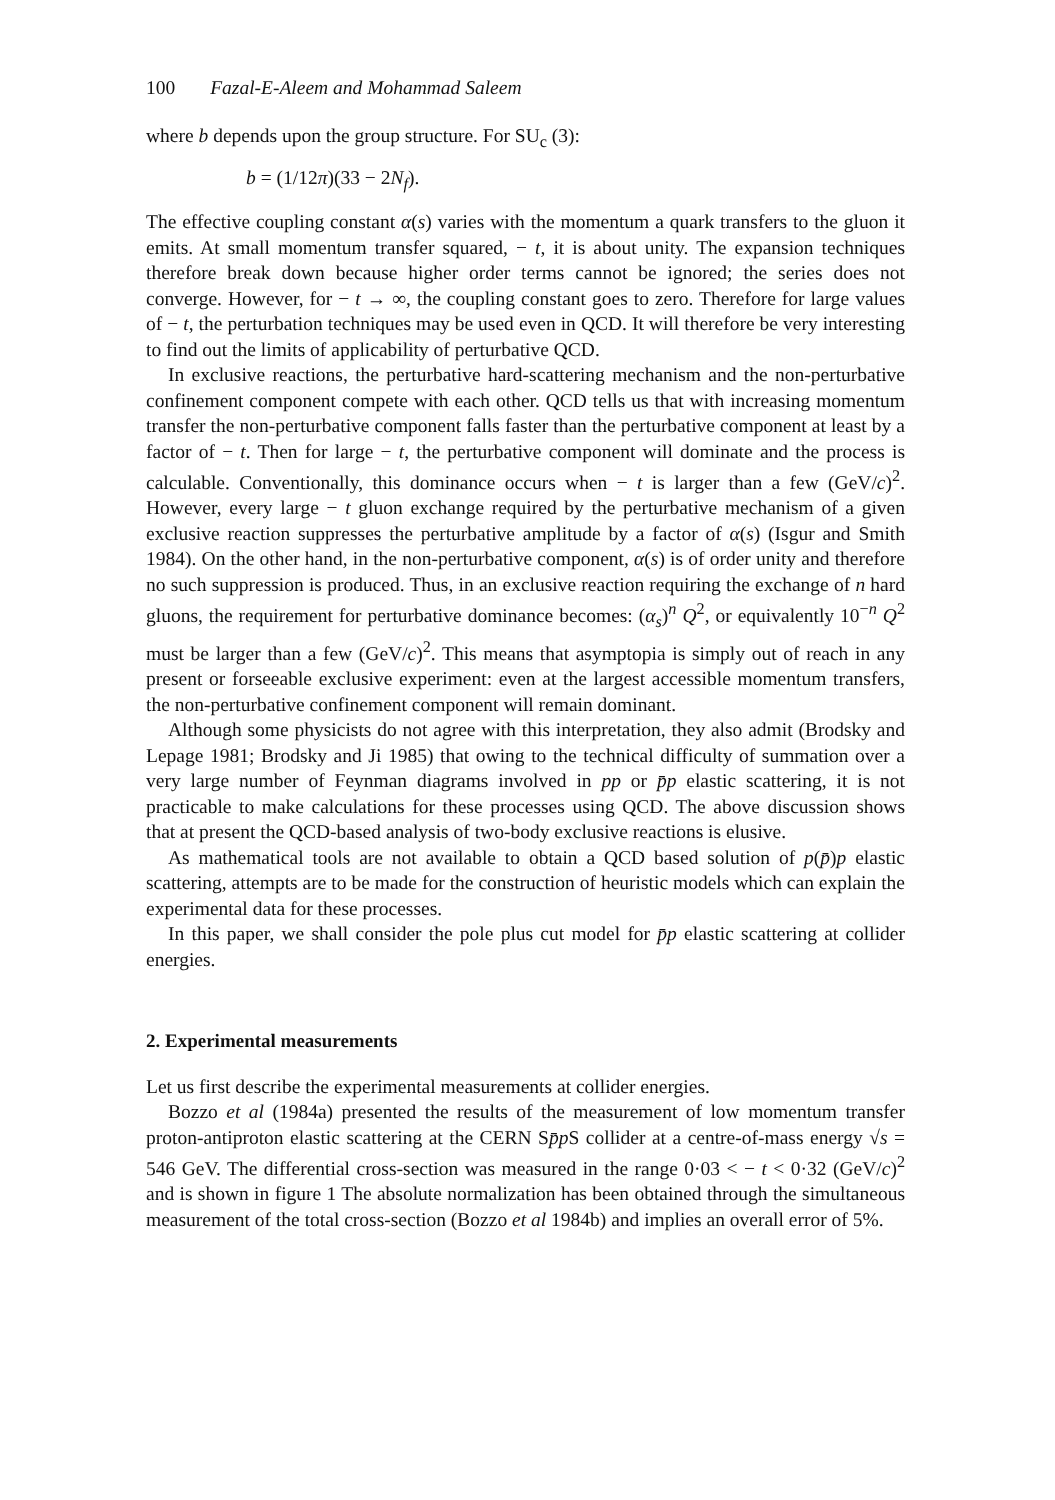100 Fazal-E-Aleem and Mohammad Saleem
where b depends upon the group structure. For SU<sub>c</sub> (3):
b = (1/12π)(33 − 2N<sub>f</sub>).
The effective coupling constant α(s) varies with the momentum a quark transfers to the gluon it emits. At small momentum transfer squared, − t, it is about unity. The expansion techniques therefore break down because higher order terms cannot be ignored; the series does not converge. However, for − t → ∞, the coupling constant goes to zero. Therefore for large values of − t, the perturbation techniques may be used even in QCD. It will therefore be very interesting to find out the limits of applicability of perturbative QCD.
In exclusive reactions, the perturbative hard-scattering mechanism and the non-perturbative confinement component compete with each other. QCD tells us that with increasing momentum transfer the non-perturbative component falls faster than the perturbative component at least by a factor of − t. Then for large − t, the perturbative component will dominate and the process is calculable. Conventionally, this dominance occurs when − t is larger than a few (GeV/c)<sup>2</sup>. However, every large − t gluon exchange required by the perturbative mechanism of a given exclusive reaction suppresses the perturbative amplitude by a factor of α(s) (Isgur and Smith 1984). On the other hand, in the non-perturbative component, α(s) is of order unity and therefore no such suppression is produced. Thus, in an exclusive reaction requiring the exchange of n hard gluons, the requirement for perturbative dominance becomes: (α<sub>s</sub>)<sup>n</sup> Q<sup>2</sup>, or equivalently 10<sup>−n</sup> Q<sup>2</sup> must be larger than a few (GeV/c)<sup>2</sup>. This means that asymptopia is simply out of reach in any present or forseeable exclusive experiment: even at the largest accessible momentum transfers, the non-perturbative confinement component will remain dominant.
Although some physicists do not agree with this interpretation, they also admit (Brodsky and Lepage 1981; Brodsky and Ji 1985) that owing to the technical difficulty of summation over a very large number of Feynman diagrams involved in pp or p̄p elastic scattering, it is not practicable to make calculations for these processes using QCD. The above discussion shows that at present the QCD-based analysis of two-body exclusive reactions is elusive.
As mathematical tools are not available to obtain a QCD based solution of p(p̄)p elastic scattering, attempts are to be made for the construction of heuristic models which can explain the experimental data for these processes.
In this paper, we shall consider the pole plus cut model for p̄p elastic scattering at collider energies.
2. Experimental measurements
Let us first describe the experimental measurements at collider energies.
Bozzo et al (1984a) presented the results of the measurement of low momentum transfer proton-antiproton elastic scattering at the CERN Sp̄p S collider at a centre-of-mass energy √s = 546 GeV. The differential cross-section was measured in the range 0·03 < − t < 0·32 (GeV/c)<sup>2</sup> and is shown in figure 1 The absolute normalization has been obtained through the simultaneous measurement of the total cross-section (Bozzo et al 1984b) and implies an overall error of 5%.